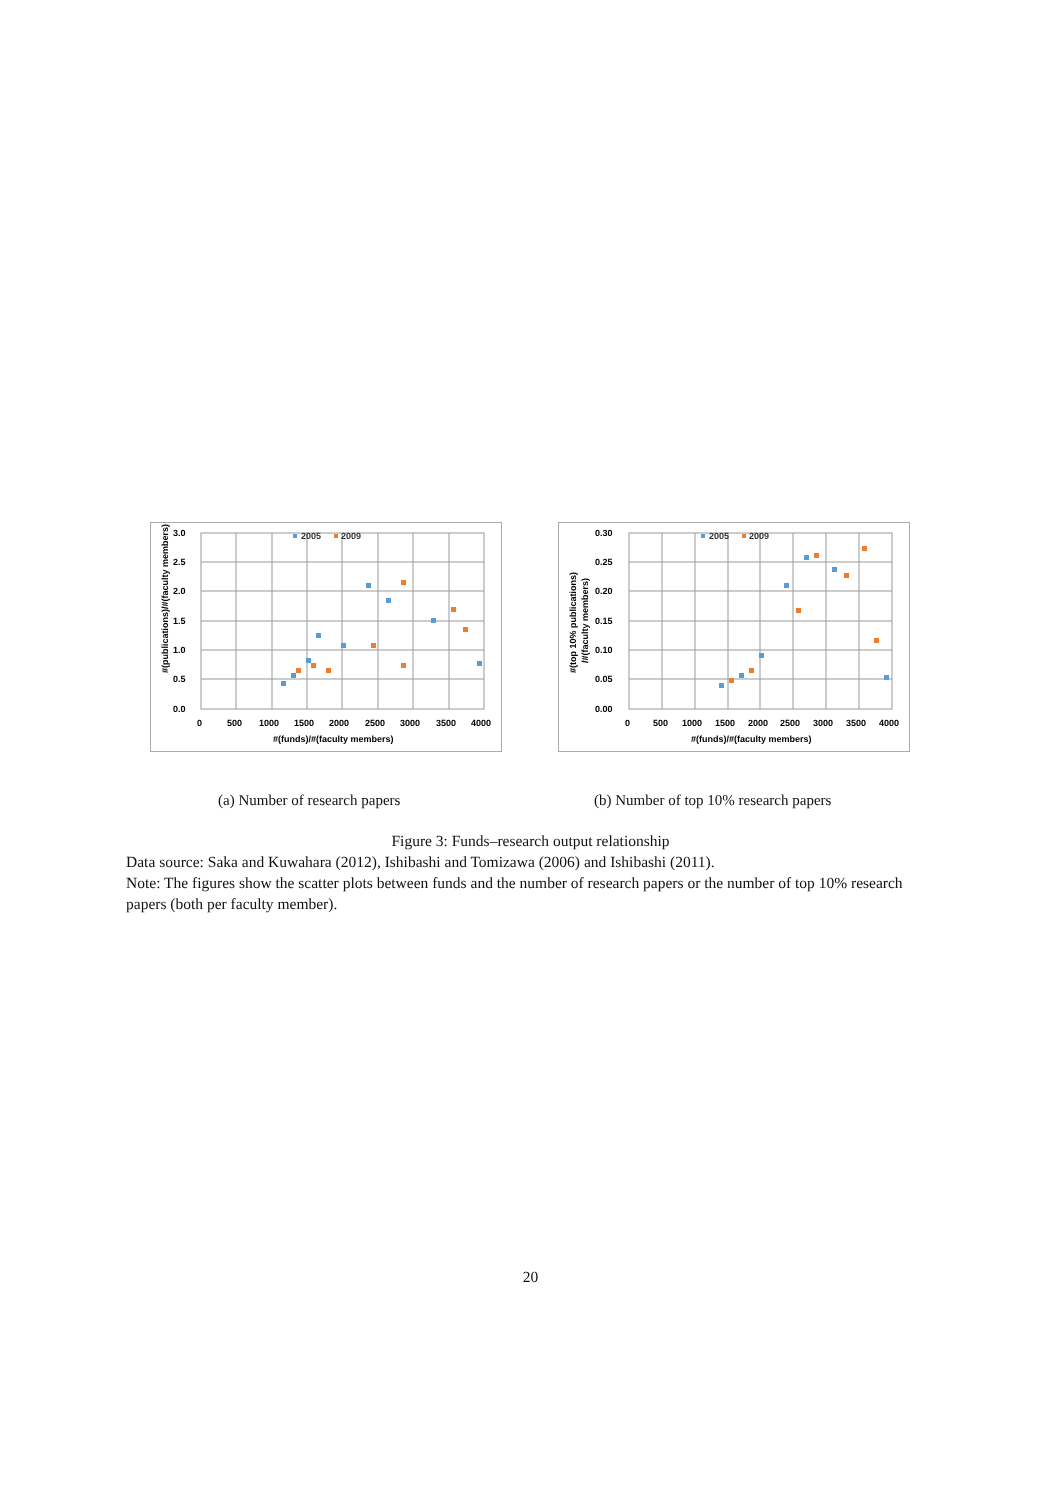3.0
2.5
2.0
1.5
1.0
0.5
0.0
0
500
1000
1500
2000
2500
3000
3500
4000
#(funds)/#(faculty members)
#(publications)/#(faculty members)
2005
2009
0.30
0.25
0.20
0.15
0.10
0.05
0.00
0
500
1000
1500
2000
2500
3000
3500
4000
#(funds)/#(faculty members)
#(top 10% publications)
/#(faculty members)
2005
2009
(a) Number of research papers
(b) Number of top 10% research papers
Figure 3: Funds–research output relationship
Data source: Saka and Kuwahara (2012), Ishibashi and Tomizawa (2006) and Ishibashi (2011).
Note: The figures show the scatter plots between funds and the number of research papers or the number of top 10% research papers (both per faculty member).
20